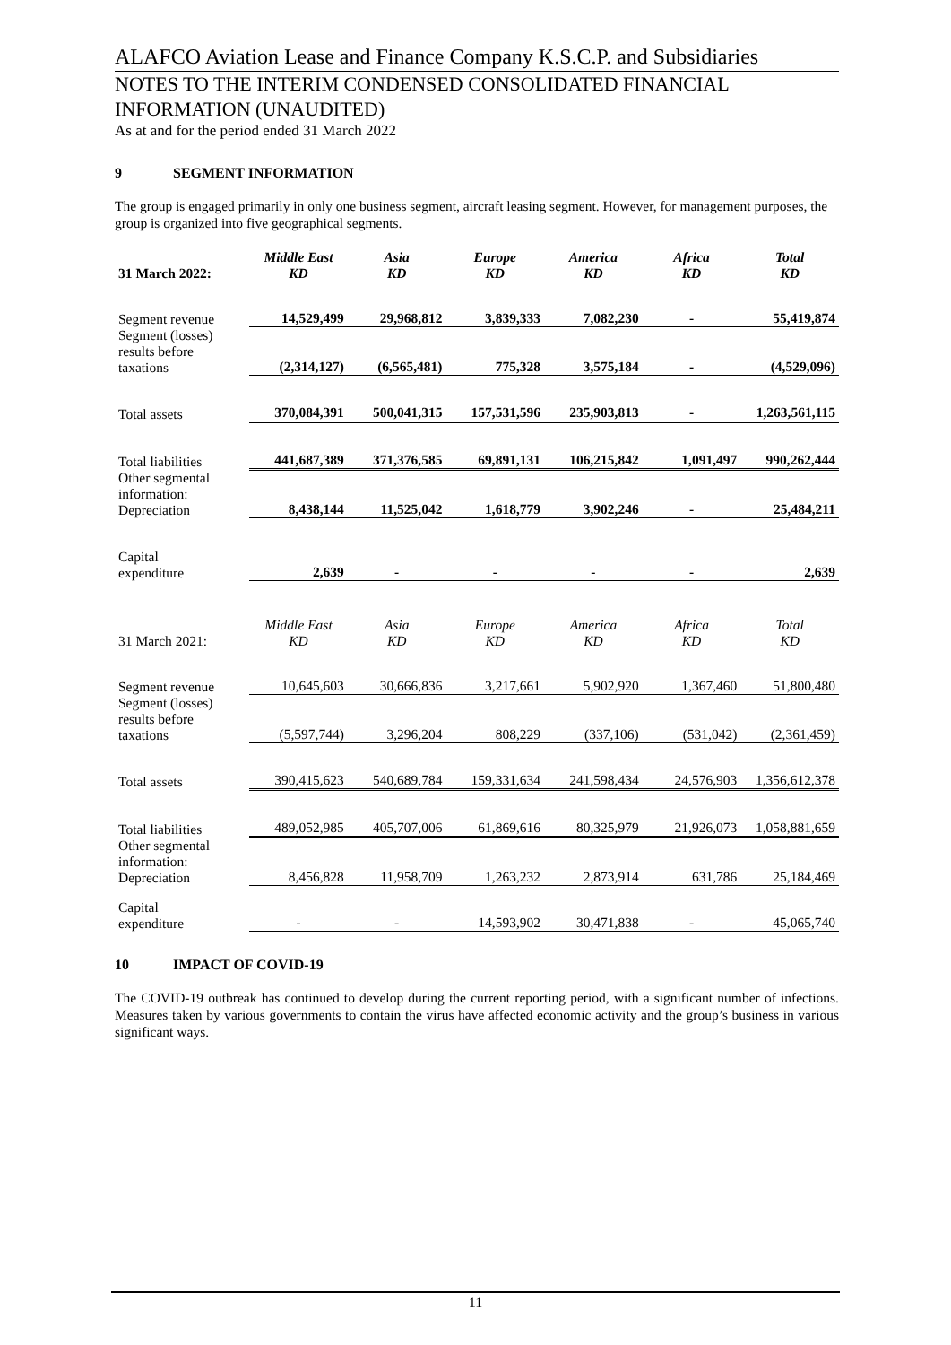ALAFCO Aviation Lease and Finance Company K.S.C.P. and Subsidiaries
NOTES TO THE INTERIM CONDENSED CONSOLIDATED FINANCIAL INFORMATION (UNAUDITED)
As at and for the period ended 31 March 2022
9 SEGMENT INFORMATION
The group is engaged primarily in only one business segment, aircraft leasing segment. However, for management purposes, the group is organized into five geographical segments.
| 31 March 2022: | Middle East KD | Asia KD | Europe KD | America KD | Africa KD | Total KD |
| Segment revenue | 14,529,499 | 29,968,812 | 3,839,333 | 7,082,230 | - | 55,419,874 |
| Segment (losses) results before taxations | (2,314,127) | (6,565,481) | 775,328 | 3,575,184 | - | (4,529,096) |
| Total assets | 370,084,391 | 500,041,315 | 157,531,596 | 235,903,813 | - | 1,263,561,115 |
| Total liabilities | 441,687,389 | 371,376,585 | 69,891,131 | 106,215,842 | 1,091,497 | 990,262,444 |
| Other segmental information: Depreciation | 8,438,144 | 11,525,042 | 1,618,779 | 3,902,246 | - | 25,484,211 |
| Capital expenditure | 2,639 | - | - | - | - | 2,639 |
| 31 March 2021: | Middle East KD | Asia KD | Europe KD | America KD | Africa KD | Total KD |
| Segment revenue | 10,645,603 | 30,666,836 | 3,217,661 | 5,902,920 | 1,367,460 | 51,800,480 |
| Segment (losses) results before taxations | (5,597,744) | 3,296,204 | 808,229 | (337,106) | (531,042) | (2,361,459) |
| Total assets | 390,415,623 | 540,689,784 | 159,331,634 | 241,598,434 | 24,576,903 | 1,356,612,378 |
| Total liabilities | 489,052,985 | 405,707,006 | 61,869,616 | 80,325,979 | 21,926,073 | 1,058,881,659 |
| Other segmental information: Depreciation | 8,456,828 | 11,958,709 | 1,263,232 | 2,873,914 | 631,786 | 25,184,469 |
| Capital expenditure | - | - | 14,593,902 | 30,471,838 | - | 45,065,740 |
10 IMPACT OF COVID-19
The COVID-19 outbreak has continued to develop during the current reporting period, with a significant number of infections. Measures taken by various governments to contain the virus have affected economic activity and the group’s business in various significant ways.
11